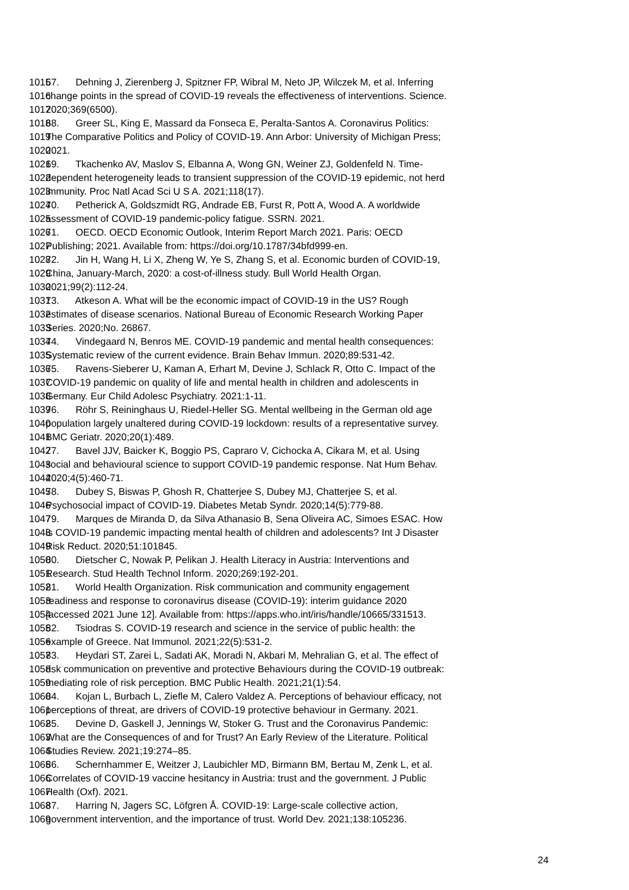1015 67. Dehning J, Zierenberg J, Spitzner FP, Wibral M, Neto JP, Wilczek M, et al. Inferring
1016 change points in the spread of COVID-19 reveals the effectiveness of interventions. Science.
1017 2020;369(6500).
1018 68. Greer SL, King E, Massard da Fonseca E, Peralta-Santos A. Coronavirus Politics:
1019 The Comparative Politics and Policy of COVID-19. Ann Arbor: University of Michigan Press;
1020 2021.
1021 69. Tkachenko AV, Maslov S, Elbanna A, Wong GN, Weiner ZJ, Goldenfeld N. Time-
1022 dependent heterogeneity leads to transient suppression of the COVID-19 epidemic, not herd
1023 immunity. Proc Natl Acad Sci U S A. 2021;118(17).
1024 70. Petherick A, Goldszmidt RG, Andrade EB, Furst R, Pott A, Wood A. A worldwide
1025 assessment of COVID-19 pandemic-policy fatigue. SSRN. 2021.
1026 71. OECD. OECD Economic Outlook, Interim Report March 2021. Paris: OECD
1027 Publishing; 2021. Available from: https://doi.org/10.1787/34bfd999-en.
1028 72. Jin H, Wang H, Li X, Zheng W, Ye S, Zhang S, et al. Economic burden of COVID-19,
1029 China, January-March, 2020: a cost-of-illness study. Bull World Health Organ.
1030 2021;99(2):112-24.
1031 73. Atkeson A. What will be the economic impact of COVID-19 in the US? Rough
1032 estimates of disease scenarios. National Bureau of Economic Research Working Paper
1033 Series. 2020;No. 26867.
1034 74. Vindegaard N, Benros ME. COVID-19 pandemic and mental health consequences:
1035 Systematic review of the current evidence. Brain Behav Immun. 2020;89:531-42.
1036 75. Ravens-Sieberer U, Kaman A, Erhart M, Devine J, Schlack R, Otto C. Impact of the
1037 COVID-19 pandemic on quality of life and mental health in children and adolescents in
1038 Germany. Eur Child Adolesc Psychiatry. 2021:1-11.
1039 76. Röhr S, Reininghaus U, Riedel-Heller SG. Mental wellbeing in the German old age
1040 population largely unaltered during COVID-19 lockdown: results of a representative survey.
1041 BMC Geriatr. 2020;20(1):489.
1042 77. Bavel JJV, Baicker K, Boggio PS, Capraro V, Cichocka A, Cikara M, et al. Using
1043 social and behavioural science to support COVID-19 pandemic response. Nat Hum Behav.
1044 2020;4(5):460-71.
1045 78. Dubey S, Biswas P, Ghosh R, Chatterjee S, Dubey MJ, Chatterjee S, et al.
1046 Psychosocial impact of COVID-19. Diabetes Metab Syndr. 2020;14(5):779-88.
1047 79. Marques de Miranda D, da Silva Athanasio B, Sena Oliveira AC, Simoes ESAC. How
1048 is COVID-19 pandemic impacting mental health of children and adolescents? Int J Disaster
1049 Risk Reduct. 2020;51:101845.
1050 80. Dietscher C, Nowak P, Pelikan J. Health Literacy in Austria: Interventions and
1051 Research. Stud Health Technol Inform. 2020;269:192-201.
1052 81. World Health Organization. Risk communication and community engagement
1053 readiness and response to coronavirus disease (COVID-19): interim guidance 2020
1054 [accessed 2021 June 12]. Available from: https://apps.who.int/iris/handle/10665/331513.
1055 82. Tsiodras S. COVID-19 research and science in the service of public health: the
1056 example of Greece. Nat Immunol. 2021;22(5):531-2.
1057 83. Heydari ST, Zarei L, Sadati AK, Moradi N, Akbari M, Mehralian G, et al. The effect of
1058 risk communication on preventive and protective Behaviours during the COVID-19 outbreak:
1059 mediating role of risk perception. BMC Public Health. 2021;21(1):54.
1060 84. Kojan L, Burbach L, Ziefle M, Calero Valdez A. Perceptions of behaviour efficacy, not
1061 perceptions of threat, are drivers of COVID-19 protective behaviour in Germany. 2021.
1062 85. Devine D, Gaskell J, Jennings W, Stoker G. Trust and the Coronavirus Pandemic:
1063 What are the Consequences of and for Trust? An Early Review of the Literature. Political
1064 Studies Review. 2021;19:274–85.
1065 86. Schernhammer E, Weitzer J, Laubichler MD, Birmann BM, Bertau M, Zenk L, et al.
1066 Correlates of COVID-19 vaccine hesitancy in Austria: trust and the government. J Public
1067 Health (Oxf). 2021.
1068 87. Harring N, Jagers SC, Löfgren Å. COVID-19: Large-scale collective action,
1069 government intervention, and the importance of trust. World Dev. 2021;138:105236.
24